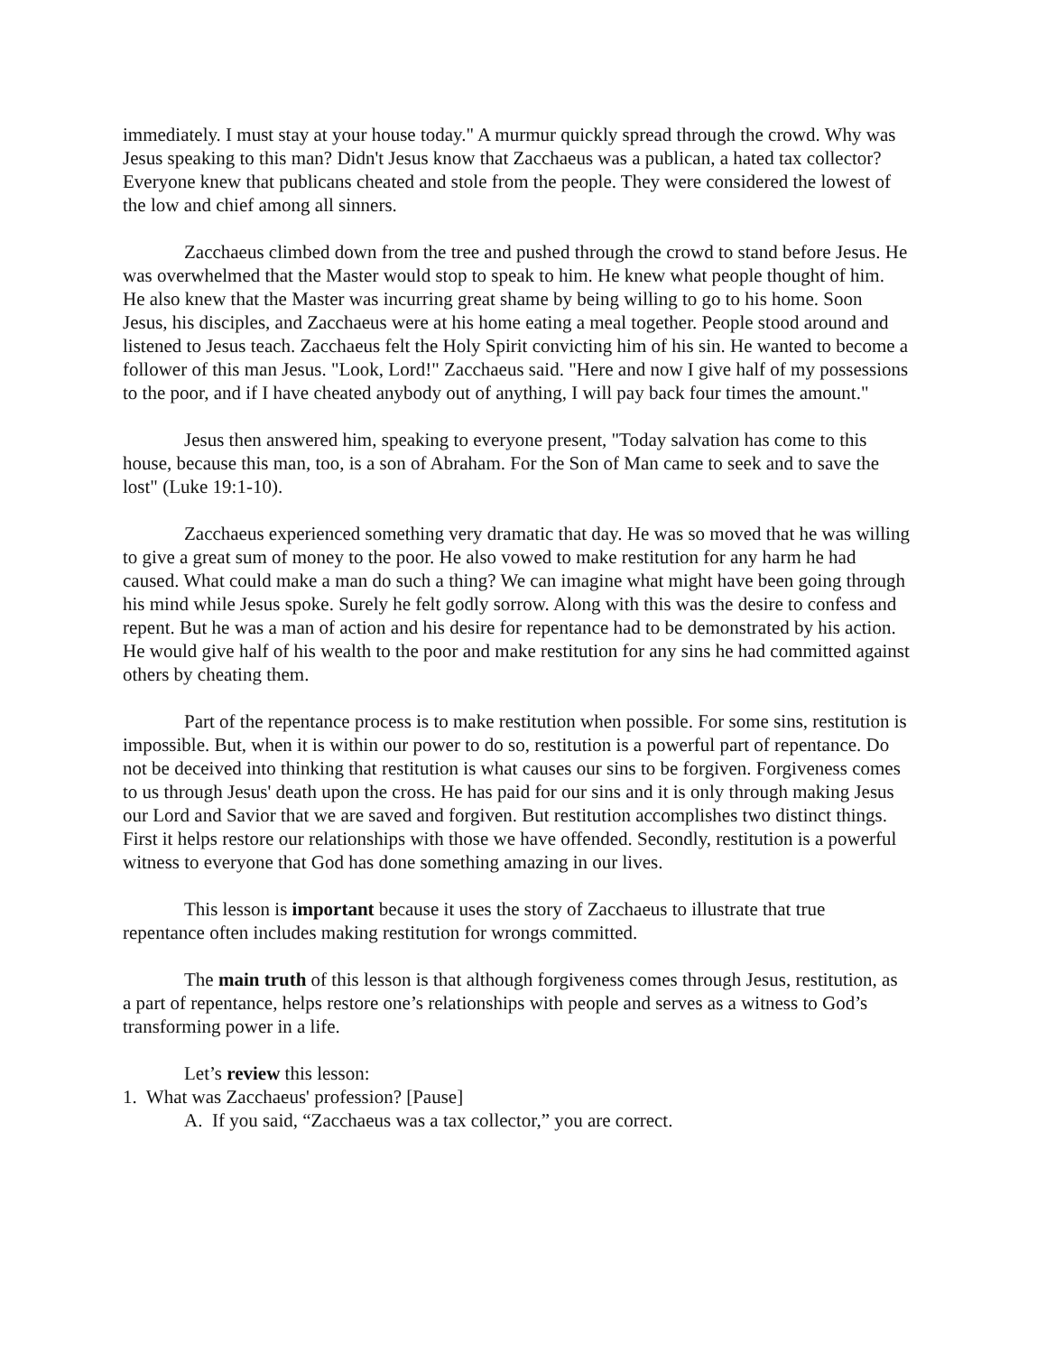immediately. I must stay at your house today." A murmur quickly spread through the crowd. Why was Jesus speaking to this man? Didn't Jesus know that Zacchaeus was a publican, a hated tax collector? Everyone knew that publicans cheated and stole from the people. They were considered the lowest of the low and chief among all sinners.
Zacchaeus climbed down from the tree and pushed through the crowd to stand before Jesus. He was overwhelmed that the Master would stop to speak to him. He knew what people thought of him. He also knew that the Master was incurring great shame by being willing to go to his home. Soon Jesus, his disciples, and Zacchaeus were at his home eating a meal together. People stood around and listened to Jesus teach. Zacchaeus felt the Holy Spirit convicting him of his sin. He wanted to become a follower of this man Jesus. "Look, Lord!" Zacchaeus said. "Here and now I give half of my possessions to the poor, and if I have cheated anybody out of anything, I will pay back four times the amount."
Jesus then answered him, speaking to everyone present, "Today salvation has come to this house, because this man, too, is a son of Abraham. For the Son of Man came to seek and to save the lost" (Luke 19:1-10).
Zacchaeus experienced something very dramatic that day. He was so moved that he was willing to give a great sum of money to the poor. He also vowed to make restitution for any harm he had caused. What could make a man do such a thing? We can imagine what might have been going through his mind while Jesus spoke. Surely he felt godly sorrow. Along with this was the desire to confess and repent. But he was a man of action and his desire for repentance had to be demonstrated by his action. He would give half of his wealth to the poor and make restitution for any sins he had committed against others by cheating them.
Part of the repentance process is to make restitution when possible. For some sins, restitution is impossible. But, when it is within our power to do so, restitution is a powerful part of repentance. Do not be deceived into thinking that restitution is what causes our sins to be forgiven. Forgiveness comes to us through Jesus' death upon the cross. He has paid for our sins and it is only through making Jesus our Lord and Savior that we are saved and forgiven. But restitution accomplishes two distinct things. First it helps restore our relationships with those we have offended. Secondly, restitution is a powerful witness to everyone that God has done something amazing in our lives.
This lesson is important because it uses the story of Zacchaeus to illustrate that true repentance often includes making restitution for wrongs committed.
The main truth of this lesson is that although forgiveness comes through Jesus, restitution, as a part of repentance, helps restore one’s relationships with people and serves as a witness to God’s transforming power in a life.
Let’s review this lesson:
1. What was Zacchaeus' profession? [Pause]
A. If you said, “Zacchaeus was a tax collector,” you are correct.